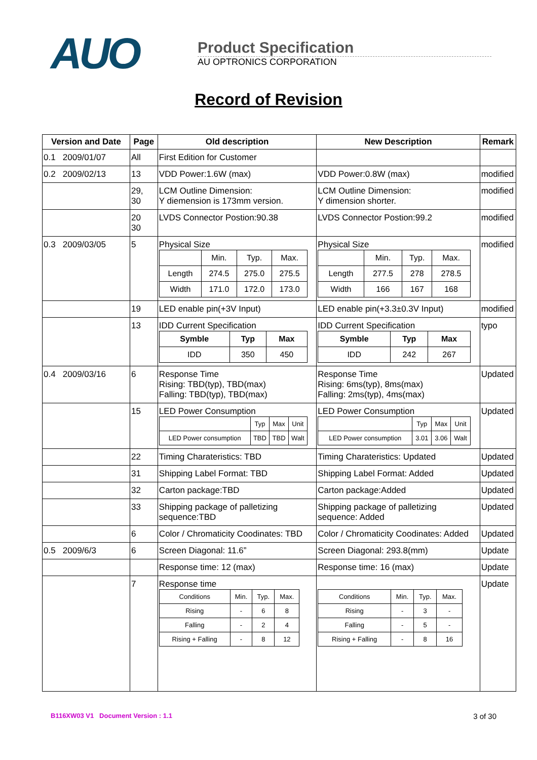AUO
Product Specification
AU OPTRONICS CORPORATION
Record of Revision
| Version and Date | Page | Old description | New Description | Remark |
| --- | --- | --- | --- | --- |
| 0.1 2009/01/07 | All | First Edition for Customer | | |
| 0.2 2009/02/13 | 13 | VDD Power:1.6W (max) | VDD Power:0.8W (max) | modified |
| | 29, 30 | LCM Outline Dimension: Y diemension is 173mm version. | LCM Outline Dimension: Y dimension shorter. | modified |
| | 20 30 | LVDS Connector Postion:90.38 | LVDS Connector Postion:99.2 | modified |
| 0.3 2009/03/05 | 5 | Physical Size / / Min. / Typ. / Max. / / Length / 274.5 / 275.0 / 275.5 / / Width / 171.0 / 172.0 / 173.0 / | Physical Size / / Min. / Typ. / Max. / / Length / 277.5 / 278 / 278.5 / / Width / 166 / 167 / 168 / | modified |
| | 19 | LED enable pin(+3V Input) | LED enable pin(+3.3±0.3V Input) | modified |
| | 13 | IDD Current Specification / Symble / Typ / Max / / IDD / 350 / 450 / | IDD Current Specification / Symble / Typ / Max / / IDD / 242 / 267 / | typo |
| 0.4 2009/03/16 | 6 | Response Time Rising: TBD(typ), TBD(max) Falling: TBD(typ), TBD(max) | Response Time Rising: 6ms(typ), 8ms(max) Falling: 2ms(typ), 4ms(max) | Updated |
| | 15 | LED Power Consumption / / Typ / Max / Unit / / LED Power consumption / TBD / TBD / Walt / | LED Power Consumption / / Typ / Max / Unit / / LED Power consumption / 3.01 / 3.06 / Walt / | Updated |
| | 22 | Timing Charateristics: TBD | Timing Charateristics: Updated | Updated |
| | 31 | Shipping Label Format: TBD | Shipping Label Format: Added | Updated |
| | 32 | Carton package:TBD | Carton package:Added | Updated |
| | 33 | Shipping package of palletizing sequence:TBD | Shipping package of palletizing sequence: Added | Updated |
| | 6 | Color / Chromaticity Coodinates: TBD | Color / Chromaticity Coodinates: Added | Updated |
| 0.5 2009/6/3 | 6 | Screen Diagonal: 11.6” | Screen Diagonal: 293.8(mm) | Update |
| | | Response time: 12 (max) | Response time: 16 (max) | Update |
| | 7 | Response time / Conditions / Min. / Typ. / Max. / / Rising / - / 6 / 8 / / Falling / - / 2 / 4 / / Rising + Falling / - / 8 / 12 / | / Conditions / Min. / Typ. / Max. / / Rising / - / 3 / - / / Falling / - / 5 / - / / Rising + Falling / - / 8 / 16 / | Update |
B116XW03 V1 Document Version : 1.1 3 of 30